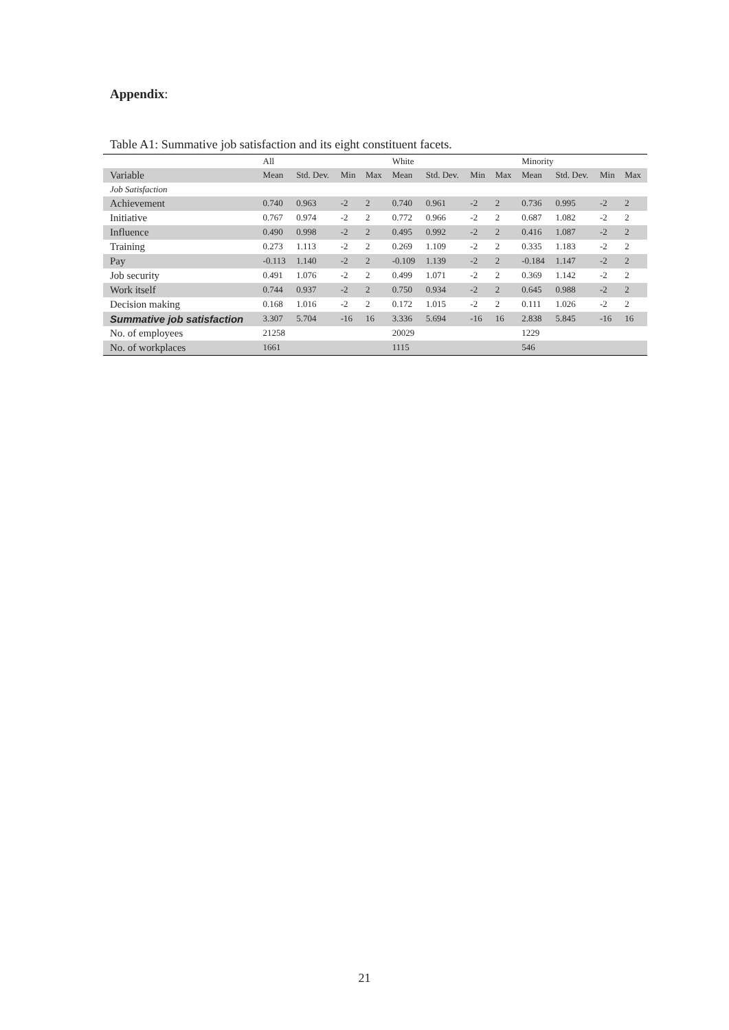Appendix:
Table A1: Summative job satisfaction and its eight constituent facets.
| | All | | | | White | | | | Minority | | | |
| --- | --- | --- | --- | --- | --- | --- | --- | --- | --- | --- | --- | --- |
| Variable | Mean | Std. Dev. | Min | Max | Mean | Std. Dev. | Min | Max | Mean | Std. Dev. | Min | Max |
| Job Satisfaction | | | | | | | | | | | | |
| Achievement | 0.740 | 0.963 | -2 | 2 | 0.740 | 0.961 | -2 | 2 | 0.736 | 0.995 | -2 | 2 |
| Initiative | 0.767 | 0.974 | -2 | 2 | 0.772 | 0.966 | -2 | 2 | 0.687 | 1.082 | -2 | 2 |
| Influence | 0.490 | 0.998 | -2 | 2 | 0.495 | 0.992 | -2 | 2 | 0.416 | 1.087 | -2 | 2 |
| Training | 0.273 | 1.113 | -2 | 2 | 0.269 | 1.109 | -2 | 2 | 0.335 | 1.183 | -2 | 2 |
| Pay | -0.113 | 1.140 | -2 | 2 | -0.109 | 1.139 | -2 | 2 | -0.184 | 1.147 | -2 | 2 |
| Job security | 0.491 | 1.076 | -2 | 2 | 0.499 | 1.071 | -2 | 2 | 0.369 | 1.142 | -2 | 2 |
| Work itself | 0.744 | 0.937 | -2 | 2 | 0.750 | 0.934 | -2 | 2 | 0.645 | 0.988 | -2 | 2 |
| Decision making | 0.168 | 1.016 | -2 | 2 | 0.172 | 1.015 | -2 | 2 | 0.111 | 1.026 | -2 | 2 |
| Summative job satisfaction | 3.307 | 5.704 | -16 | 16 | 3.336 | 5.694 | -16 | 16 | 2.838 | 5.845 | -16 | 16 |
| No. of employees | 21258 | | | | 20029 | | | | 1229 | | | |
| No. of workplaces | 1661 | | | | 1115 | | | | 546 | | | |
21